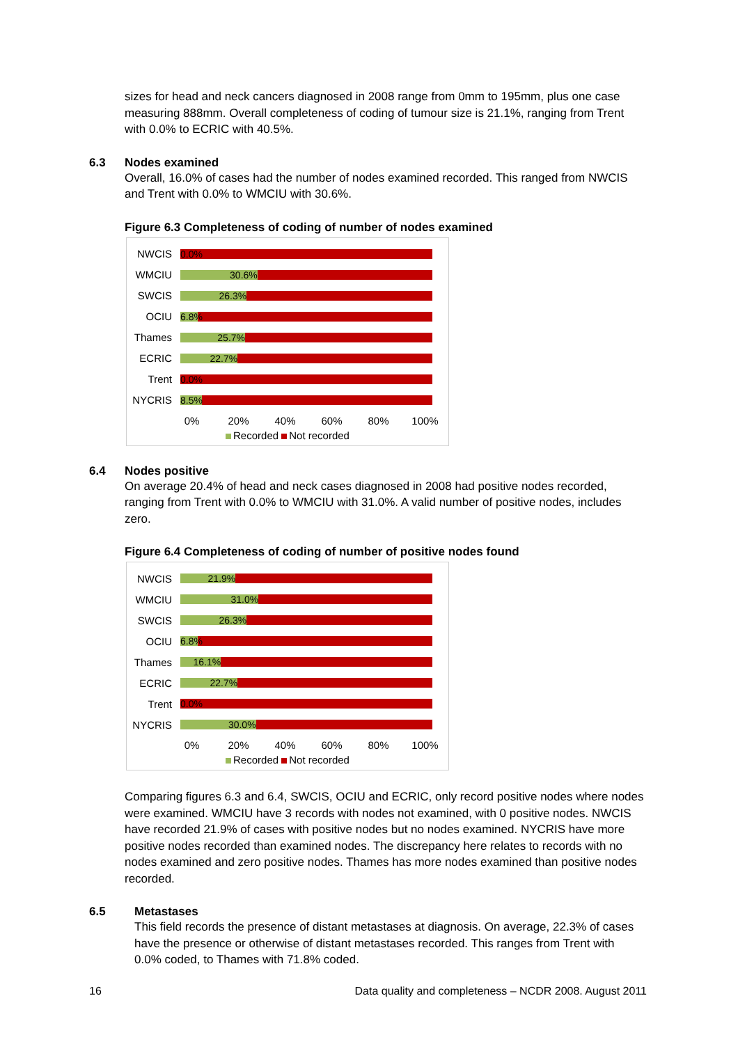sizes for head and neck cancers diagnosed in 2008 range from 0mm to 195mm, plus one case measuring 888mm. Overall completeness of coding of tumour size is 21.1%, ranging from Trent with 0.0% to ECRIC with 40.5%.
6.3 Nodes examined
Overall, 16.0% of cases had the number of nodes examined recorded. This ranged from NWCIS and Trent with 0.0% to WMCIU with 30.6%.
Figure 6.3 Completeness of coding of number of nodes examined
NWCIS
0.0%
WMCIU
30.6%
SWCIS
26.3%
OCIU
6.8%
Thames
25.7%
ECRIC
22.7%
Trent
0.0%
NYCRIS
8.5%
0% 20% 40% 60% 80% 100%
Recorded Not recorded
6.4 Nodes positive
On average 20.4% of head and neck cases diagnosed in 2008 had positive nodes recorded, ranging from Trent with 0.0% to WMCIU with 31.0%. A valid number of positive nodes, includes zero.
Figure 6.4 Completeness of coding of number of positive nodes found
NWCIS
21.9%
WMCIU
31.0%
SWCIS
26.3%
OCIU
6.8%
Thames
16.1%
ECRIC
22.7%
Trent
0.0%
NYCRIS
30.0%
0% 20% 40% 60% 80% 100%
Recorded Not recorded
Comparing figures 6.3 and 6.4, SWCIS, OCIU and ECRIC, only record positive nodes where nodes were examined. WMCIU have 3 records with nodes not examined, with 0 positive nodes. NWCIS have recorded 21.9% of cases with positive nodes but no nodes examined. NYCRIS have more positive nodes recorded than examined nodes. The discrepancy here relates to records with no nodes examined and zero positive nodes. Thames has more nodes examined than positive nodes recorded.
6.5 Metastases
This field records the presence of distant metastases at diagnosis. On average, 22.3% of cases have the presence or otherwise of distant metastases recorded. This ranges from Trent with 0.0% coded, to Thames with 71.8% coded.
16 Data quality and completeness – NCDR 2008. August 2011